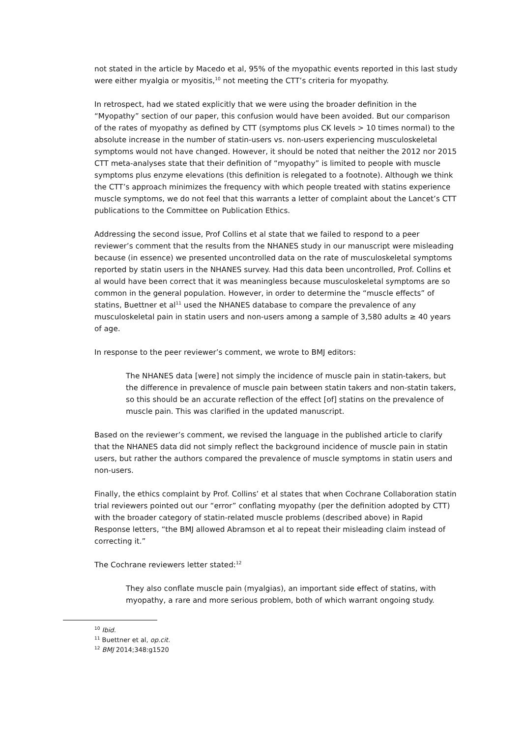not stated in the article by Macedo et al, 95% of the myopathic events reported in this last study were either myalgia or myositis,<sup>10</sup> not meeting the CTT’s criteria for myopathy.
In retrospect, had we stated explicitly that we were using the broader definition in the “Myopathy” section of our paper, this confusion would have been avoided. But our comparison of the rates of myopathy as defined by CTT (symptoms plus CK levels > 10 times normal) to the absolute increase in the number of statin-users vs. non-users experiencing musculoskeletal symptoms would not have changed. However, it should be noted that neither the 2012 nor 2015 CTT meta-analyses state that their definition of “myopathy” is limited to people with muscle symptoms plus enzyme elevations (this definition is relegated to a footnote). Although we think the CTT’s approach minimizes the frequency with which people treated with statins experience muscle symptoms, we do not feel that this warrants a letter of complaint about the Lancet’s CTT publications to the Committee on Publication Ethics.
Addressing the second issue, Prof Collins et al state that we failed to respond to a peer reviewer’s comment that the results from the NHANES study in our manuscript were misleading because (in essence) we presented uncontrolled data on the rate of musculoskeletal symptoms reported by statin users in the NHANES survey. Had this data been uncontrolled, Prof. Collins et al would have been correct that it was meaningless because musculoskeletal symptoms are so common in the general population. However, in order to determine the “muscle effects” of statins, Buettner et al<sup>11</sup> used the NHANES database to compare the prevalence of any musculoskeletal pain in statin users and non-users among a sample of 3,580 adults ≥ 40 years of age.
In response to the peer reviewer’s comment, we wrote to BMJ editors:
The NHANES data [were] not simply the incidence of muscle pain in statin-takers, but the difference in prevalence of muscle pain between statin takers and non-statin takers, so this should be an accurate reflection of the effect [of] statins on the prevalence of muscle pain. This was clarified in the updated manuscript.
Based on the reviewer’s comment, we revised the language in the published article to clarify that the NHANES data did not simply reflect the background incidence of muscle pain in statin users, but rather the authors compared the prevalence of muscle symptoms in statin users and non-users.
Finally, the ethics complaint by Prof. Collins’ et al states that when Cochrane Collaboration statin trial reviewers pointed out our “error” conflating myopathy (per the definition adopted by CTT) with the broader category of statin-related muscle problems (described above) in Rapid Response letters, “the BMJ allowed Abramson et al to repeat their misleading claim instead of correcting it.”
The Cochrane reviewers letter stated:<sup>12</sup>
They also conflate muscle pain (myalgias), an important side effect of statins, with myopathy, a rare and more serious problem, both of which warrant ongoing study.
<sup>10</sup> Ibid.
<sup>11</sup> Buettner et al, op.cit.
<sup>12</sup> BMJ 2014;348:g1520